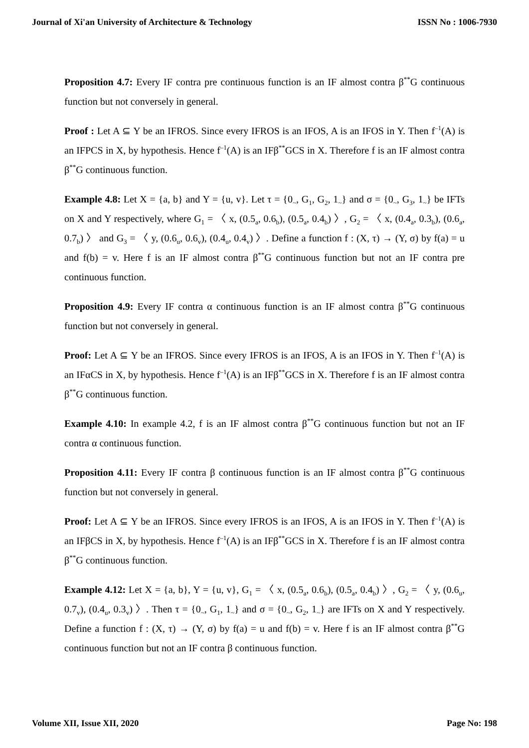Journal of Xi'an University of Architecture & Technology ISSN No : 1006-7930
Proposition 4.7: Every IF contra pre continuous function is an IF almost contra β<sup>**</sup>G continuous function but not conversely in general.
Proof : Let A ⊆ Y be an IFROS. Since every IFROS is an IFOS, A is an IFOS in Y. Then f<sup>–1</sup>(A) is an IFPCS in X, by hypothesis. Hence f<sup>–1</sup>(A) is an IFβ<sup>**</sup>GCS in X. Therefore f is an IF almost contra β<sup>**</sup>G continuous function.
Example 4.8: Let X = {a, b} and Y = {u, v}. Let τ = {0<sub>~</sub>, G<sub>1</sub>, G<sub>2</sub>, 1<sub>~</sub>} and σ = {0<sub>~</sub>, G<sub>3</sub>, 1<sub>~</sub>} be IFTs on X and Y respectively, where G<sub>1</sub> = 〈 x, (0.5<sub>a</sub>, 0.6<sub>b</sub>), (0.5<sub>a</sub>, 0.4<sub>b</sub>) 〉, G<sub>2</sub> = 〈 x, (0.4<sub>a</sub>, 0.3<sub>b</sub>), (0.6<sub>a</sub>, 0.7<sub>b</sub>) 〉 and G<sub>3</sub> = 〈 y, (0.6<sub>u</sub>, 0.6<sub>v</sub>), (0.4<sub>u</sub>, 0.4<sub>v</sub>) 〉. Define a function f : (X, τ) → (Y, σ) by f(a) = u and f(b) = v. Here f is an IF almost contra β<sup>**</sup>G continuous function but not an IF contra pre continuous function.
Proposition 4.9: Every IF contra α continuous function is an IF almost contra β<sup>**</sup>G continuous function but not conversely in general.
Proof: Let A ⊆ Y be an IFROS. Since every IFROS is an IFOS, A is an IFOS in Y. Then f<sup>–1</sup>(A) is an IFαCS in X, by hypothesis. Hence f<sup>–1</sup>(A) is an IFβ<sup>**</sup>GCS in X. Therefore f is an IF almost contra β<sup>**</sup>G continuous function.
Example 4.10: In example 4.2, f is an IF almost contra β<sup>**</sup>G continuous function but not an IF contra α continuous function.
Proposition 4.11: Every IF contra β continuous function is an IF almost contra β<sup>**</sup>G continuous function but not conversely in general.
Proof: Let A ⊆ Y be an IFROS. Since every IFROS is an IFOS, A is an IFOS in Y. Then f<sup>–1</sup>(A) is an IFβCS in X, by hypothesis. Hence f<sup>–1</sup>(A) is an IFβ<sup>**</sup>GCS in X. Therefore f is an IF almost contra β<sup>**</sup>G continuous function.
Example 4.12: Let X = {a, b}, Y = {u, v}, G<sub>1</sub> = 〈 x, (0.5<sub>a</sub>, 0.6<sub>b</sub>), (0.5<sub>a</sub>, 0.4<sub>b</sub>) 〉, G<sub>2</sub> = 〈 y, (0.6<sub>u</sub>, 0.7<sub>v</sub>), (0.4<sub>u</sub>, 0.3<sub>v</sub>) 〉. Then τ = {0<sub>~</sub>, G<sub>1</sub>, 1<sub>~</sub>} and σ = {0<sub>~</sub>, G<sub>2</sub>, 1<sub>~</sub>} are IFTs on X and Y respectively. Define a function f : (X, τ) → (Y, σ) by f(a) = u and f(b) = v. Here f is an IF almost contra β<sup>**</sup>G continuous function but not an IF contra β continuous function.
Volume XII, Issue XII, 2020 Page No: 198